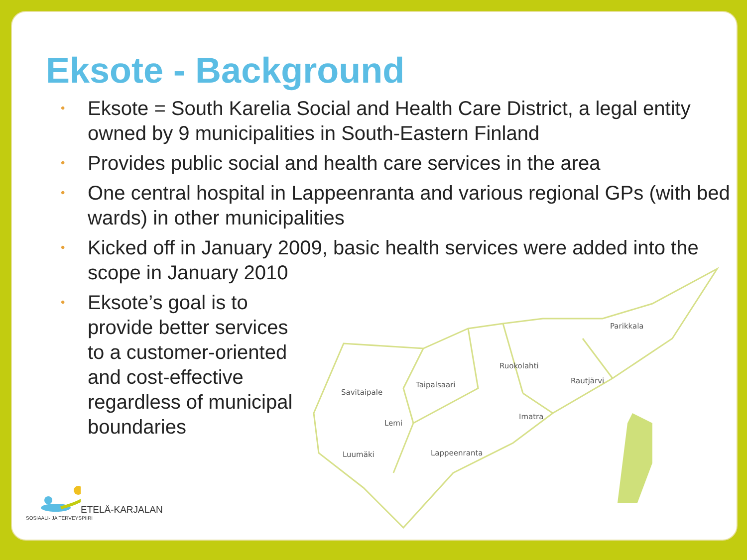Eksote - Background
• Eksote = South Karelia Social and Health Care District, a legal entity owned by 9 municipalities in South-Eastern Finland
• Provides public social and health care services in the area
• One central hospital in Lappeenranta and various regional GPs (with bed wards) in other municipalities
• Kicked off in January 2009, basic health services were added into the scope in January 2010
• Eksote’s goal is to provide better services to a customer-oriented and cost-effective regardless of municipal boundaries
Parikkala
Ruokolahti
Rautjärvi
Savitaipale
Taipalsaari
Imatra
Lemi
Luumäki
Lappeenranta
ETELÄ-KARJALAN
SOSIAALI- JA TERVEYSPIIRI